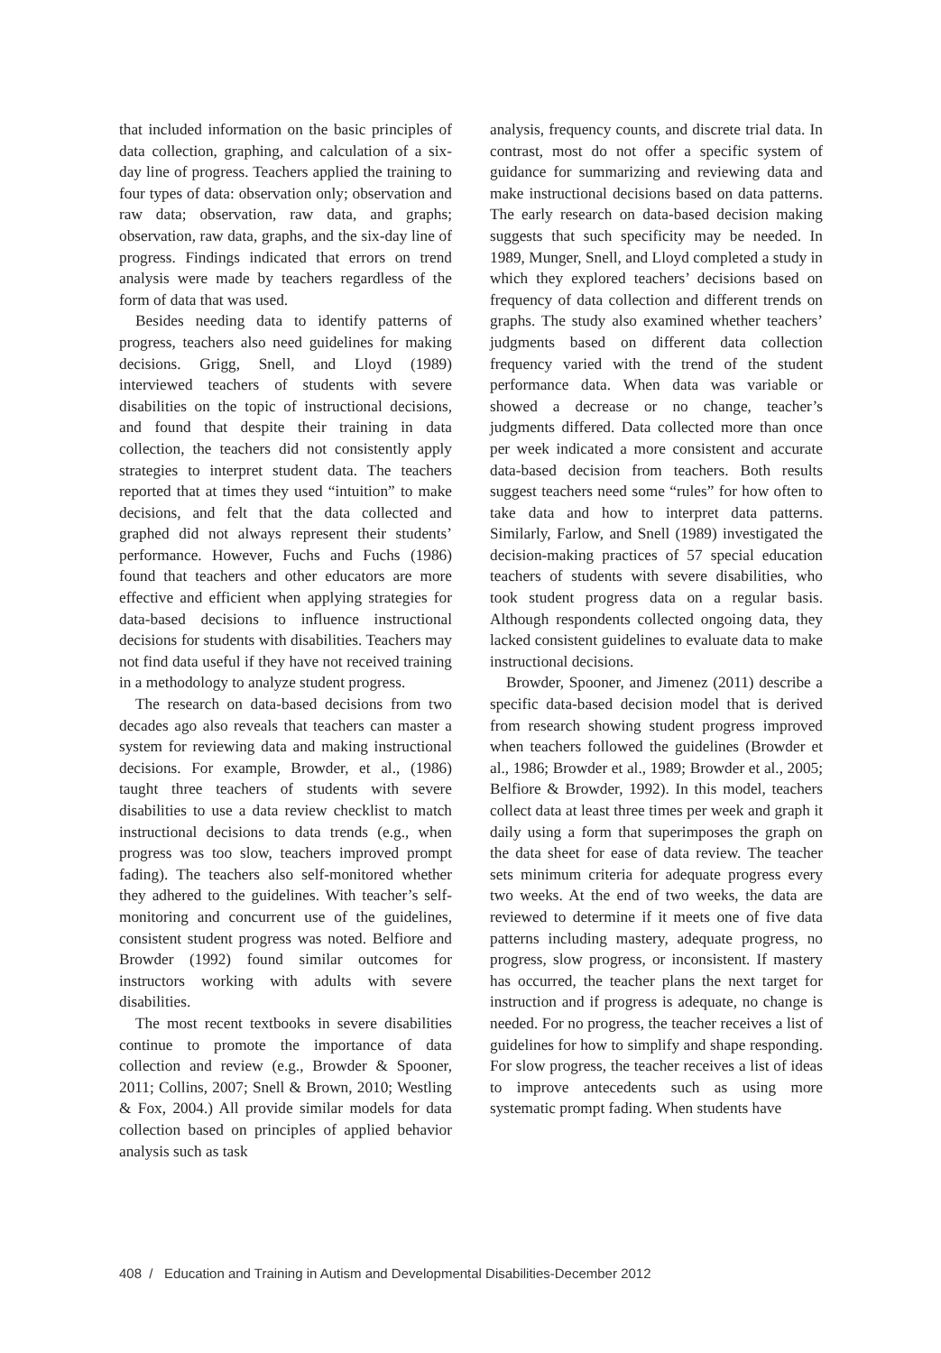that included information on the basic principles of data collection, graphing, and calculation of a six-day line of progress. Teachers applied the training to four types of data: observation only; observation and raw data; observation, raw data, and graphs; observation, raw data, graphs, and the six-day line of progress. Findings indicated that errors on trend analysis were made by teachers regardless of the form of data that was used.
Besides needing data to identify patterns of progress, teachers also need guidelines for making decisions. Grigg, Snell, and Lloyd (1989) interviewed teachers of students with severe disabilities on the topic of instructional decisions, and found that despite their training in data collection, the teachers did not consistently apply strategies to interpret student data. The teachers reported that at times they used “intuition” to make decisions, and felt that the data collected and graphed did not always represent their students’ performance. However, Fuchs and Fuchs (1986) found that teachers and other educators are more effective and efficient when applying strategies for data-based decisions to influence instructional decisions for students with disabilities. Teachers may not find data useful if they have not received training in a methodology to analyze student progress.
The research on data-based decisions from two decades ago also reveals that teachers can master a system for reviewing data and making instructional decisions. For example, Browder, et al., (1986) taught three teachers of students with severe disabilities to use a data review checklist to match instructional decisions to data trends (e.g., when progress was too slow, teachers improved prompt fading). The teachers also self-monitored whether they adhered to the guidelines. With teacher’s self-monitoring and concurrent use of the guidelines, consistent student progress was noted. Belfiore and Browder (1992) found similar outcomes for instructors working with adults with severe disabilities.
The most recent textbooks in severe disabilities continue to promote the importance of data collection and review (e.g., Browder & Spooner, 2011; Collins, 2007; Snell & Brown, 2010; Westling & Fox, 2004.) All provide similar models for data collection based on principles of applied behavior analysis such as task
analysis, frequency counts, and discrete trial data. In contrast, most do not offer a specific system of guidance for summarizing and reviewing data and make instructional decisions based on data patterns. The early research on data-based decision making suggests that such specificity may be needed. In 1989, Munger, Snell, and Lloyd completed a study in which they explored teachers’ decisions based on frequency of data collection and different trends on graphs. The study also examined whether teachers’ judgments based on different data collection frequency varied with the trend of the student performance data. When data was variable or showed a decrease or no change, teacher’s judgments differed. Data collected more than once per week indicated a more consistent and accurate data-based decision from teachers. Both results suggest teachers need some “rules” for how often to take data and how to interpret data patterns. Similarly, Farlow, and Snell (1989) investigated the decision-making practices of 57 special education teachers of students with severe disabilities, who took student progress data on a regular basis. Although respondents collected ongoing data, they lacked consistent guidelines to evaluate data to make instructional decisions.
Browder, Spooner, and Jimenez (2011) describe a specific data-based decision model that is derived from research showing student progress improved when teachers followed the guidelines (Browder et al., 1986; Browder et al., 1989; Browder et al., 2005; Belfiore & Browder, 1992). In this model, teachers collect data at least three times per week and graph it daily using a form that superimposes the graph on the data sheet for ease of data review. The teacher sets minimum criteria for adequate progress every two weeks. At the end of two weeks, the data are reviewed to determine if it meets one of five data patterns including mastery, adequate progress, no progress, slow progress, or inconsistent. If mastery has occurred, the teacher plans the next target for instruction and if progress is adequate, no change is needed. For no progress, the teacher receives a list of guidelines for how to simplify and shape responding. For slow progress, the teacher receives a list of ideas to improve antecedents such as using more systematic prompt fading. When students have
408 / Education and Training in Autism and Developmental Disabilities-December 2012